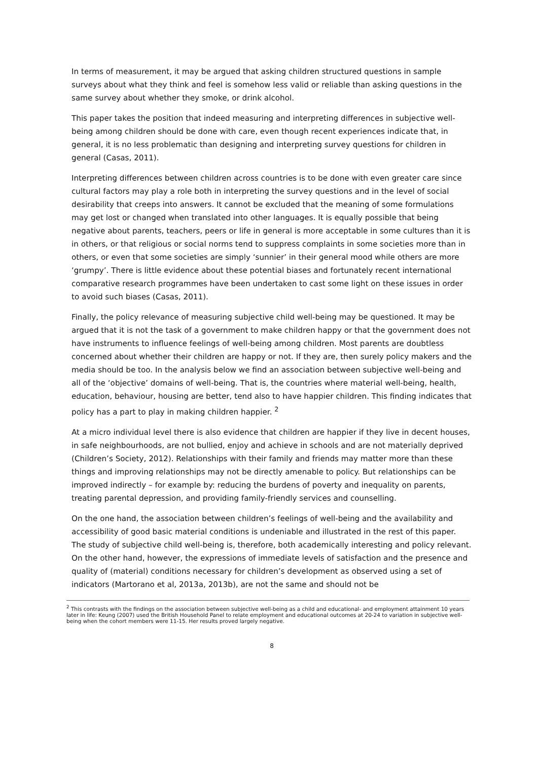In terms of measurement, it may be argued that asking children structured questions in sample surveys about what they think and feel is somehow less valid or reliable than asking questions in the same survey about whether they smoke, or drink alcohol.
This paper takes the position that indeed measuring and interpreting differences in subjective well-being among children should be done with care, even though recent experiences indicate that, in general, it is no less problematic than designing and interpreting survey questions for children in general (Casas, 2011).
Interpreting differences between children across countries is to be done with even greater care since cultural factors may play a role both in interpreting the survey questions and in the level of social desirability that creeps into answers. It cannot be excluded that the meaning of some formulations may get lost or changed when translated into other languages. It is equally possible that being negative about parents, teachers, peers or life in general is more acceptable in some cultures than it is in others, or that religious or social norms tend to suppress complaints in some societies more than in others, or even that some societies are simply ‘sunnier’ in their general mood while others are more ‘grumpy’. There is little evidence about these potential biases and fortunately recent international comparative research programmes have been undertaken to cast some light on these issues in order to avoid such biases (Casas, 2011).
Finally, the policy relevance of measuring subjective child well-being may be questioned. It may be argued that it is not the task of a government to make children happy or that the government does not have instruments to influence feelings of well-being among children. Most parents are doubtless concerned about whether their children are happy or not. If they are, then surely policy makers and the media should be too. In the analysis below we find an association between subjective well-being and all of the ‘objective’ domains of well-being. That is, the countries where material well-being, health, education, behaviour, housing are better, tend also to have happier children. This finding indicates that policy has a part to play in making children happier. <sup>2</sup>
At a micro individual level there is also evidence that children are happier if they live in decent houses, in safe neighbourhoods, are not bullied, enjoy and achieve in schools and are not materially deprived (Children’s Society, 2012). Relationships with their family and friends may matter more than these things and improving relationships may not be directly amenable to policy. But relationships can be improved indirectly – for example by: reducing the burdens of poverty and inequality on parents, treating parental depression, and providing family-friendly services and counselling.
On the one hand, the association between children’s feelings of well-being and the availability and accessibility of good basic material conditions is undeniable and illustrated in the rest of this paper. The study of subjective child well-being is, therefore, both academically interesting and policy relevant. On the other hand, however, the expressions of immediate levels of satisfaction and the presence and quality of (material) conditions necessary for children’s development as observed using a set of indicators (Martorano et al, 2013a, 2013b), are not the same and should not be
<sup>2</sup> This contrasts with the findings on the association between subjective well-being as a child and educational- and employment attainment 10 years later in life: Keung (2007) used the British Household Panel to relate employment and educational outcomes at 20-24 to variation in subjective well-being when the cohort members were 11-15. Her results proved largely negative.
8